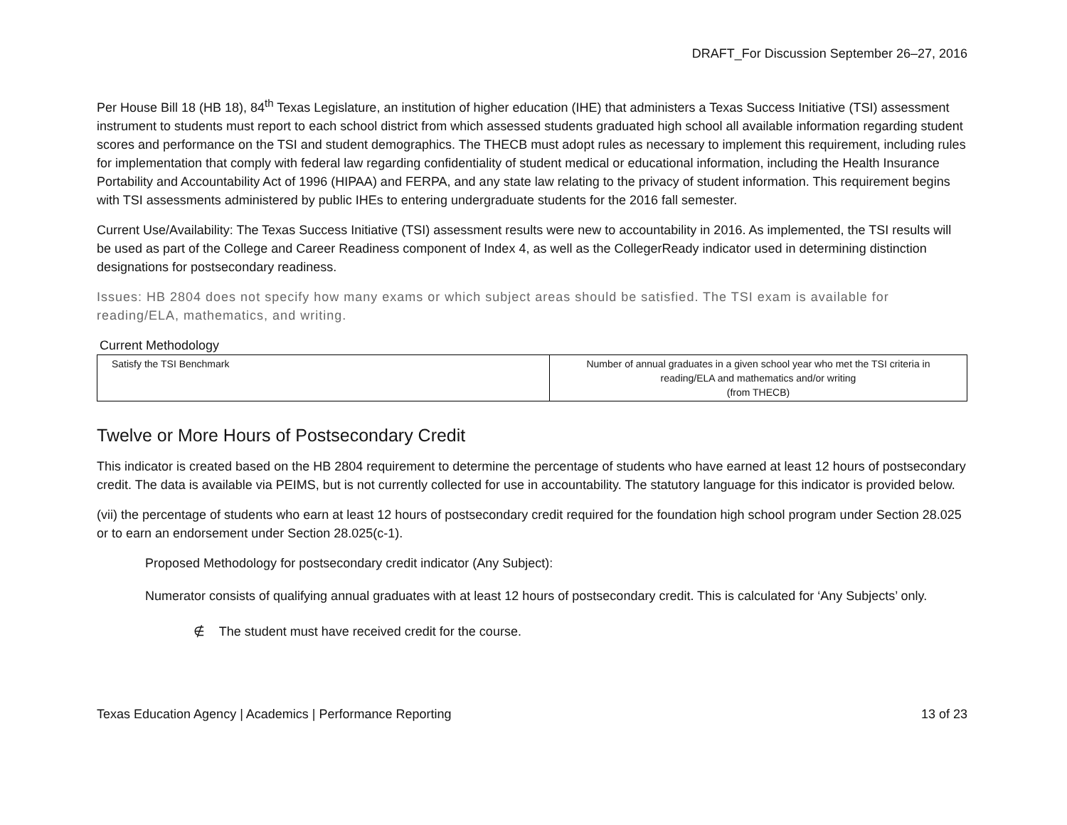DRAFT_For Discussion September 26–27, 2016
Per House Bill 18 (HB 18), 84<sup>th</sup> Texas Legislature, an institution of higher education (IHE) that administers a Texas Success Initiative (TSI) assessment instrument to students must report to each school district from which assessed students graduated high school all available information regarding student scores and performance on the TSI and student demographics. The THECB must adopt rules as necessary to implement this requirement, including rules for implementation that comply with federal law regarding confidentiality of student medical or educational information, including the Health Insurance Portability and Accountability Act of 1996 (HIPAA) and FERPA, and any state law relating to the privacy of student information. This requirement begins with TSI assessments administered by public IHEs to entering undergraduate students for the 2016 fall semester.
Current Use/Availability: The Texas Success Initiative (TSI) assessment results were new to accountability in 2016. As implemented, the TSI results will be used as part of the College and Career Readiness component of Index 4, as well as the CollegerReady indicator used in determining distinction designations for postsecondary readiness.
Issues: HB 2804 does not specify how many exams or which subject areas should be satisfied. The TSI exam is available for reading/ELA, mathematics, and writing.
Current Methodology
| Satisfy the TSI Benchmark | Number of annual graduates in a given school year who met the TSI criteria in reading/ELA and mathematics and/or writing (from THECB) |
Twelve or More Hours of Postsecondary Credit
This indicator is created based on the HB 2804 requirement to determine the percentage of students who have earned at least 12 hours of postsecondary credit. The data is available via PEIMS, but is not currently collected for use in accountability. The statutory language for this indicator is provided below.
(vii) the percentage of students who earn at least 12 hours of postsecondary credit required for the foundation high school program under Section 28.025 or to earn an endorsement under Section 28.025(c-1).
Proposed Methodology for postsecondary credit indicator (Any Subject):
Numerator consists of qualifying annual graduates with at least 12 hours of postsecondary credit. This is calculated for ‘Any Subjects’ only.
∉ The student must have received credit for the course.
Texas Education Agency | Academics | Performance Reporting 13 of 23